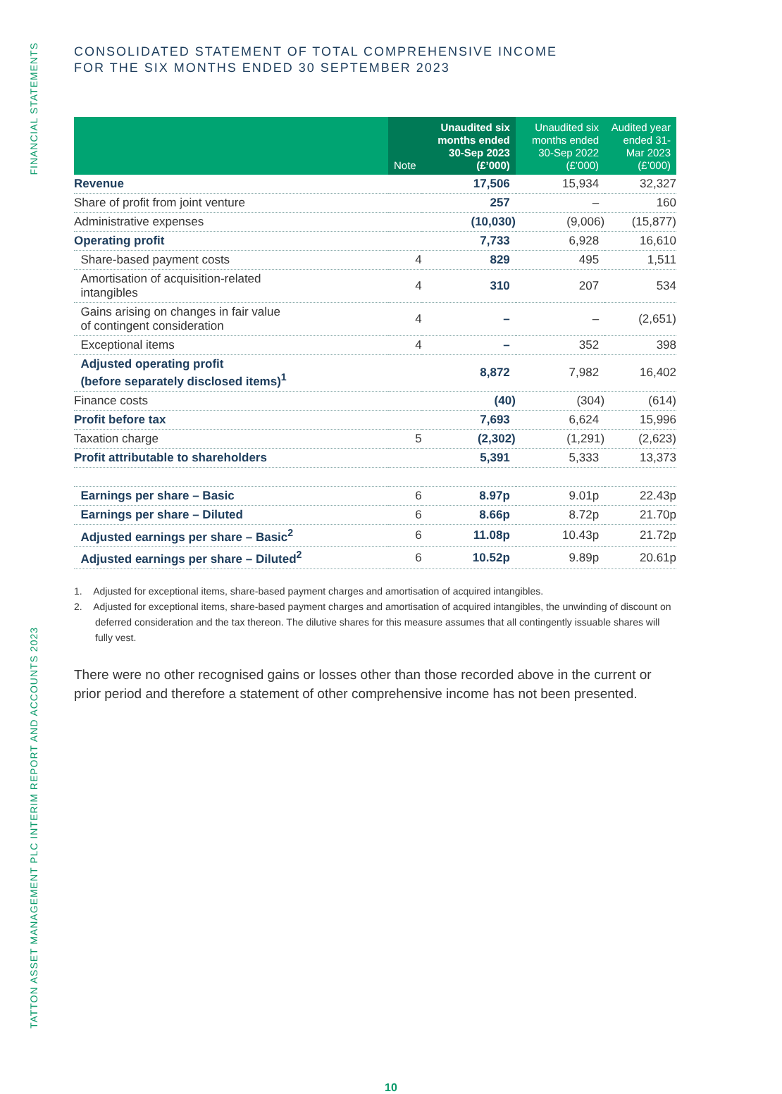FINANCIAL STATEMENTS
TATTON ASSET MANAGEMENT PLC INTERIM REPORT AND ACCOUNTS 2023
CONSOLIDATED STATEMENT OF TOTAL COMPREHENSIVE INCOME
FOR THE SIX MONTHS ENDED 30 SEPTEMBER 2023
| | Note | Unaudited six months ended 30-Sep 2023 (£’000) | Unaudited six months ended 30-Sep 2022 (£’000) | Audited year ended 31-Mar 2023 (£’000) |
| --- | --- | --- | --- | --- |
| Revenue | | 17,506 | 15,934 | 32,327 |
| Share of profit from joint venture | | 257 | – | 160 |
| Administrative expenses | | (10,030) | (9,006) | (15,877) |
| Operating profit | | 7,733 | 6,928 | 16,610 |
| Share-based payment costs | 4 | 829 | 495 | 1,511 |
| Amortisation of acquisition-related intangibles | 4 | 310 | 207 | 534 |
| Gains arising on changes in fair value of contingent consideration | 4 | – | – | (2,651) |
| Exceptional items | 4 | – | 352 | 398 |
| Adjusted operating profit (before separately disclosed items)<sup>1</sup> | | 8,872 | 7,982 | 16,402 |
| Finance costs | | (40) | (304) | (614) |
| Profit before tax | | 7,693 | 6,624 | 15,996 |
| Taxation charge | 5 | (2,302) | (1,291) | (2,623) |
| Profit attributable to shareholders | | 5,391 | 5,333 | 13,373 |
| Earnings per share – Basic | 6 | 8.97p | 9.01p | 22.43p |
| Earnings per share – Diluted | 6 | 8.66p | 8.72p | 21.70p |
| Adjusted earnings per share – Basic<sup>2</sup> | 6 | 11.08p | 10.43p | 21.72p |
| Adjusted earnings per share – Diluted<sup>2</sup> | 6 | 10.52p | 9.89p | 20.61p |
1. Adjusted for exceptional items, share-based payment charges and amortisation of acquired intangibles.
2. Adjusted for exceptional items, share-based payment charges and amortisation of acquired intangibles, the unwinding of discount on deferred consideration and the tax thereon. The dilutive shares for this measure assumes that all contingently issuable shares will fully vest.
There were no other recognised gains or losses other than those recorded above in the current or prior period and therefore a statement of other comprehensive income has not been presented.
10